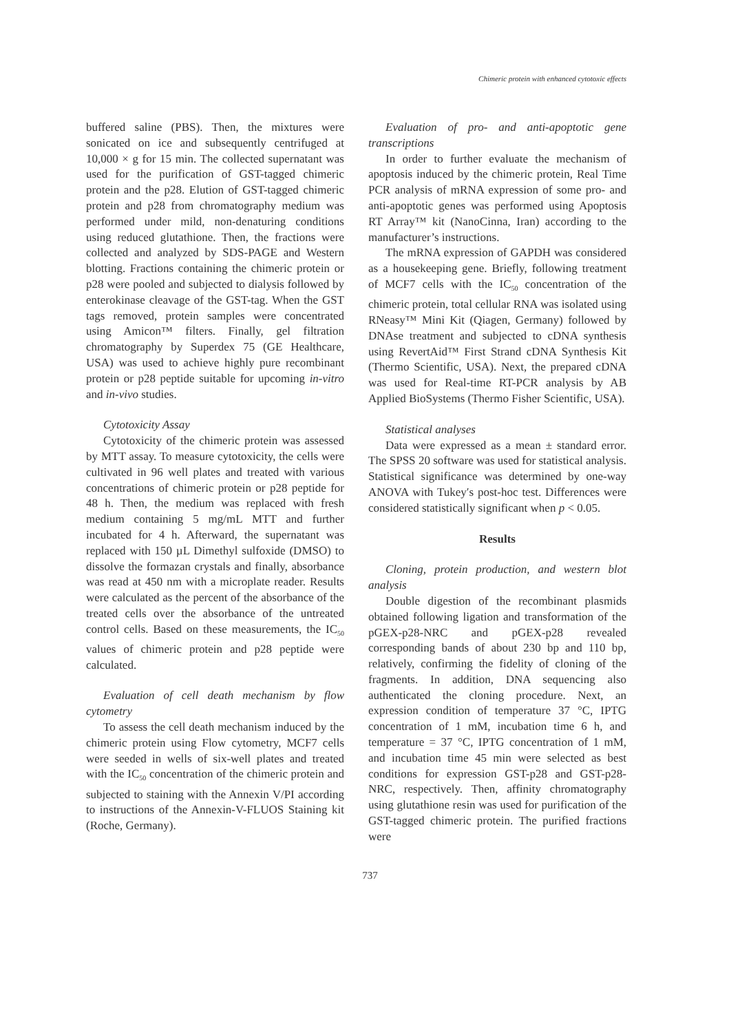Chimeric protein with enhanced cytotoxic effects
buffered saline (PBS). Then, the mixtures were sonicated on ice and subsequently centrifuged at 10,000 × g for 15 min. The collected supernatant was used for the purification of GST-tagged chimeric protein and the p28. Elution of GST-tagged chimeric protein and p28 from chromatography medium was performed under mild, non-denaturing conditions using reduced glutathione. Then, the fractions were collected and analyzed by SDS-PAGE and Western blotting. Fractions containing the chimeric protein or p28 were pooled and subjected to dialysis followed by enterokinase cleavage of the GST-tag. When the GST tags removed, protein samples were concentrated using Amicon™ filters. Finally, gel filtration chromatography by Superdex 75 (GE Healthcare, USA) was used to achieve highly pure recombinant protein or p28 peptide suitable for upcoming in-vitro and in-vivo studies.
Cytotoxicity Assay
Cytotoxicity of the chimeric protein was assessed by MTT assay. To measure cytotoxicity, the cells were cultivated in 96 well plates and treated with various concentrations of chimeric protein or p28 peptide for 48 h. Then, the medium was replaced with fresh medium containing 5 mg/mL MTT and further incubated for 4 h. Afterward, the supernatant was replaced with 150 µL Dimethyl sulfoxide (DMSO) to dissolve the formazan crystals and finally, absorbance was read at 450 nm with a microplate reader. Results were calculated as the percent of the absorbance of the treated cells over the absorbance of the untreated control cells. Based on these measurements, the IC<sub>50</sub> values of chimeric protein and p28 peptide were calculated.
Evaluation of cell death mechanism by flow cytometry
To assess the cell death mechanism induced by the chimeric protein using Flow cytometry, MCF7 cells were seeded in wells of six-well plates and treated with the IC<sub>50</sub> concentration of the chimeric protein and subjected to staining with the Annexin V/PI according to instructions of the Annexin-V-FLUOS Staining kit (Roche, Germany).
Evaluation of pro- and anti-apoptotic gene transcriptions
In order to further evaluate the mechanism of apoptosis induced by the chimeric protein, Real Time PCR analysis of mRNA expression of some pro- and anti-apoptotic genes was performed using Apoptosis RT Array™ kit (NanoCinna, Iran) according to the manufacturer’s instructions.
The mRNA expression of GAPDH was considered as a housekeeping gene. Briefly, following treatment of MCF7 cells with the IC<sub>50</sub> concentration of the chimeric protein, total cellular RNA was isolated using RNeasy™ Mini Kit (Qiagen, Germany) followed by DNAse treatment and subjected to cDNA synthesis using RevertAid™ First Strand cDNA Synthesis Kit (Thermo Scientific, USA). Next, the prepared cDNA was used for Real-time RT-PCR analysis by AB Applied BioSystems (Thermo Fisher Scientific, USA).
Statistical analyses
Data were expressed as a mean ± standard error. The SPSS 20 software was used for statistical analysis. Statistical significance was determined by one-way ANOVA with Tukey′s post-hoc test. Differences were considered statistically significant when p < 0.05.
Results
Cloning, protein production, and western blot analysis
Double digestion of the recombinant plasmids obtained following ligation and transformation of the pGEX-p28-NRC and pGEX-p28 revealed corresponding bands of about 230 bp and 110 bp, relatively, confirming the fidelity of cloning of the fragments. In addition, DNA sequencing also authenticated the cloning procedure. Next, an expression condition of temperature 37 °C, IPTG concentration of 1 mM, incubation time 6 h, and temperature = 37 °C, IPTG concentration of 1 mM, and incubation time 45 min were selected as best conditions for expression GST-p28 and GST-p28-NRC, respectively. Then, affinity chromatography using glutathione resin was used for purification of the GST-tagged chimeric protein. The purified fractions were
737